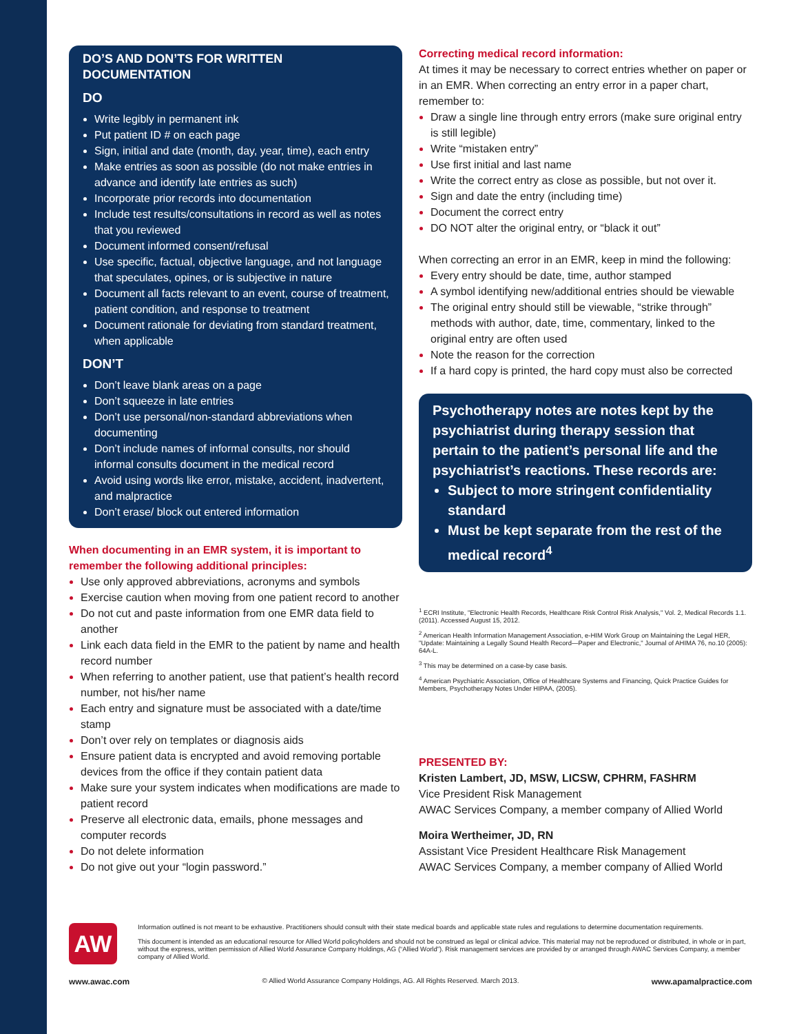DO’S AND DON’TS FOR WRITTEN DOCUMENTATION
DO
Write legibly in permanent ink
Put patient ID # on each page
Sign, initial and date (month, day, year, time), each entry
Make entries as soon as possible (do not make entries in advance and identify late entries as such)
Incorporate prior records into documentation
Include test results/consultations in record as well as notes that you reviewed
Document informed consent/refusal
Use specific, factual, objective language, and not language that speculates, opines, or is subjective in nature
Document all facts relevant to an event, course of treatment, patient condition, and response to treatment
Document rationale for deviating from standard treatment, when applicable
DON’T
Don’t leave blank areas on a page
Don’t squeeze in late entries
Don’t use personal/non-standard abbreviations when documenting
Don’t include names of informal consults, nor should informal consults document in the medical record
Avoid using words like error, mistake, accident, inadvertent, and malpractice
Don’t erase/ block out entered information
When documenting in an EMR system, it is important to remember the following additional principles:
Use only approved abbreviations, acronyms and symbols
Exercise caution when moving from one patient record to another
Do not cut and paste information from one EMR data field to another
Link each data field in the EMR to the patient by name and health record number
When referring to another patient, use that patient’s health record number, not his/her name
Each entry and signature must be associated with a date/time stamp
Don’t over rely on templates or diagnosis aids
Ensure patient data is encrypted and avoid removing portable devices from the office if they contain patient data
Make sure your system indicates when modifications are made to patient record
Preserve all electronic data, emails, phone messages and computer records
Do not delete information
Do not give out your “login password.”
Correcting medical record information:
At times it may be necessary to correct entries whether on paper or in an EMR. When correcting an entry error in a paper chart, remember to:
Draw a single line through entry errors (make sure original entry is still legible)
Write “mistaken entry”
Use first initial and last name
Write the correct entry as close as possible, but not over it.
Sign and date the entry (including time)
Document the correct entry
DO NOT alter the original entry, or “black it out”
When correcting an error in an EMR, keep in mind the following:
Every entry should be date, time, author stamped
A symbol identifying new/additional entries should be viewable
The original entry should still be viewable, “strike through” methods with author, date, time, commentary, linked to the original entry are often used
Note the reason for the correction
If a hard copy is printed, the hard copy must also be corrected
Psychotherapy notes are notes kept by the psychiatrist during therapy session that pertain to the patient’s personal life and the psychiatrist’s reactions. These records are:
Subject to more stringent confidentiality standard
Must be kept separate from the rest of the medical record<sup>4</sup>
<sup>1</sup> ECRI Institute, "Electronic Health Records, Healthcare Risk Control Risk Analysis," Vol. 2, Medical Records 1.1. (2011). Accessed August 15, 2012.
<sup>2</sup> American Health Information Management Association, e-HIM Work Group on Maintaining the Legal HER, "Update: Maintaining a Legally Sound Health Record—Paper and Electronic," Journal of AHIMA 76, no.10 (2005): 64A-L.
<sup>3</sup> This may be determined on a case-by case basis.
<sup>4</sup> American Psychiatric Association, Office of Healthcare Systems and Financing, Quick Practice Guides for Members, Psychotherapy Notes Under HIPAA, (2005).
PRESENTED BY:
Kristen Lambert, JD, MSW, LICSW, CPHRM, FASHRM
Vice President Risk Management
AWAC Services Company, a member company of Allied World
Moira Wertheimer, JD, RN
Assistant Vice President Healthcare Risk Management
AWAC Services Company, a member company of Allied World
AW
Information outlined is not meant to be exhaustive. Practitioners should consult with their state medical boards and applicable state rules and regulations to determine documentation requirements.
This document is intended as an educational resource for Allied World policyholders and should not be construed as legal or clinical advice. This material may not be reproduced or distributed, in whole or in part, without the express, written permission of Allied World Assurance Company Holdings, AG (“Allied World”). Risk management services are provided by or arranged through AWAC Services Company, a member company of Allied World.
www.awac.com © Allied World Assurance Company Holdings, AG. All Rights Reserved. March 2013. www.apamalpractice.com